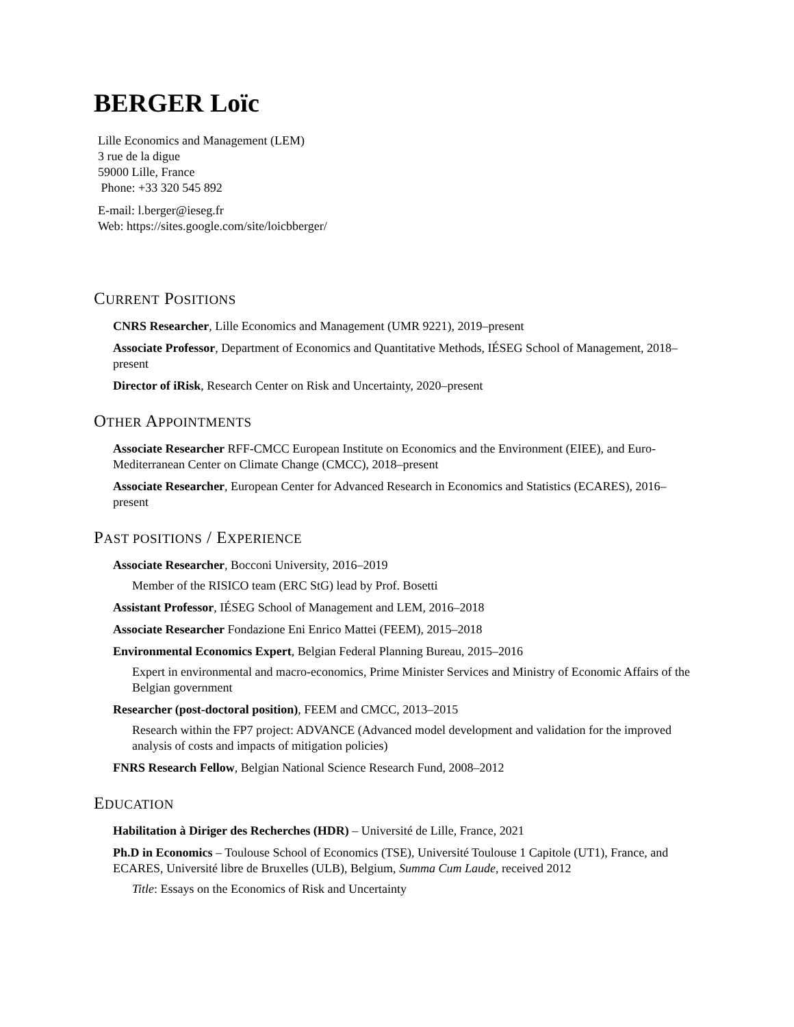BERGER Loïc
Lille Economics and Management (LEM)
3 rue de la digue
59000 Lille, France
Phone: +33 320 545 892
E-mail: l.berger@ieseg.fr
Web: https://sites.google.com/site/loicbberger/
CURRENT POSITIONS
CNRS Researcher, Lille Economics and Management (UMR 9221), 2019–present
Associate Professor, Department of Economics and Quantitative Methods, IÉSEG School of Management, 2018–present
Director of iRisk, Research Center on Risk and Uncertainty, 2020–present
OTHER APPOINTMENTS
Associate Researcher RFF-CMCC European Institute on Economics and the Environment (EIEE), and Euro-Mediterranean Center on Climate Change (CMCC), 2018–present
Associate Researcher, European Center for Advanced Research in Economics and Statistics (ECARES), 2016–present
PAST POSITIONS / EXPERIENCE
Associate Researcher, Bocconi University, 2016–2019
Member of the RISICO team (ERC StG) lead by Prof. Bosetti
Assistant Professor, IÉSEG School of Management and LEM, 2016–2018
Associate Researcher Fondazione Eni Enrico Mattei (FEEM), 2015–2018
Environmental Economics Expert, Belgian Federal Planning Bureau, 2015–2016
Expert in environmental and macro-economics, Prime Minister Services and Ministry of Economic Affairs of the Belgian government
Researcher (post-doctoral position), FEEM and CMCC, 2013–2015
Research within the FP7 project: ADVANCE (Advanced model development and validation for the improved analysis of costs and impacts of mitigation policies)
FNRS Research Fellow, Belgian National Science Research Fund, 2008–2012
EDUCATION
Habilitation à Diriger des Recherches (HDR) – Université de Lille, France, 2021
Ph.D in Economics – Toulouse School of Economics (TSE), Université Toulouse 1 Capitole (UT1), France, and ECARES, Université libre de Bruxelles (ULB), Belgium, Summa Cum Laude, received 2012
Title: Essays on the Economics of Risk and Uncertainty